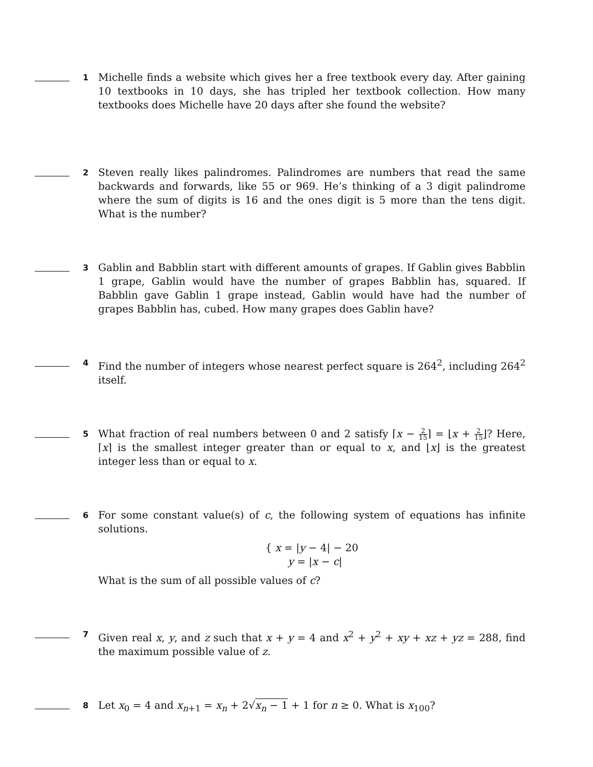1
Michelle finds a website which gives her a free textbook every day. After gaining 10 textbooks in 10 days, she has tripled her textbook collection. How many textbooks does Michelle have 20 days after she found the website?
2
Steven really likes palindromes. Palindromes are numbers that read the same backwards and forwards, like 55 or 969. He’s thinking of a 3 digit palindrome where the sum of digits is 16 and the ones digit is 5 more than the tens digit. What is the number?
3
Gablin and Babblin start with different amounts of grapes. If Gablin gives Babblin 1 grape, Gablin would have the number of grapes Babblin has, squared. If Babblin gave Gablin 1 grape instead, Gablin would have had the number of grapes Babblin has, cubed. How many grapes does Gablin have?
4
Find the number of integers whose nearest perfect square is 264<sup>2</sup>, including 264<sup>2</sup> itself.
5
What fraction of real numbers between 0 and 2 satisfy ⌈x − 2 15⌉ = ⌊x + 2 15⌋? Here, ⌈x⌉ is the smallest integer greater than or equal to x, and ⌊x⌋ is the greatest integer less than or equal to x.
6
For some constant value(s) of c, the following system of equations has infinite solutions.
{ x = |y − 4| − 20
y = |x − c|
What is the sum of all possible values of c?
7
Given real x, y, and z such that x + y = 4 and x<sup>2</sup> + y<sup>2</sup> + xy + xz + yz = 288, find the maximum possible value of z.
8
Let x<sub>0</sub> = 4 and x<sub>n+1</sub> = x<sub>n</sub> + 2√x<sub>n</sub> − 1 + 1 for n ≥ 0. What is x<sub>100</sub>?